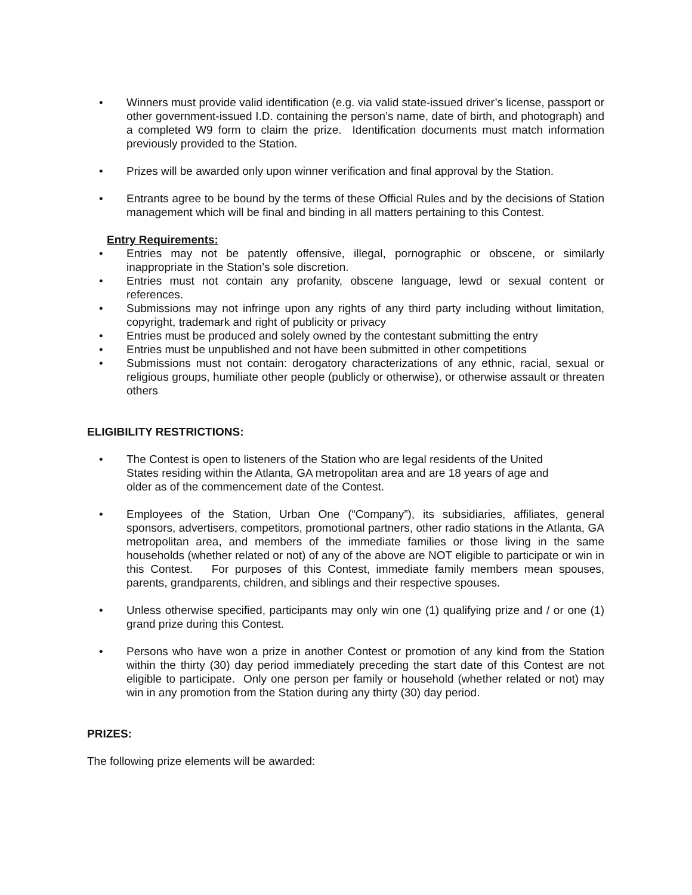• Winners must provide valid identification (e.g. via valid state-issued driver’s license, passport or other government-issued I.D. containing the person’s name, date of birth, and photograph) and a completed W9 form to claim the prize. Identification documents must match information previously provided to the Station.
• Prizes will be awarded only upon winner verification and final approval by the Station.
• Entrants agree to be bound by the terms of these Official Rules and by the decisions of Station management which will be final and binding in all matters pertaining to this Contest.
Entry Requirements:
• Entries may not be patently offensive, illegal, pornographic or obscene, or similarly inappropriate in the Station’s sole discretion.
• Entries must not contain any profanity, obscene language, lewd or sexual content or references.
• Submissions may not infringe upon any rights of any third party including without limitation, copyright, trademark and right of publicity or privacy
• Entries must be produced and solely owned by the contestant submitting the entry
• Entries must be unpublished and not have been submitted in other competitions
• Submissions must not contain: derogatory characterizations of any ethnic, racial, sexual or religious groups, humiliate other people (publicly or otherwise), or otherwise assault or threaten others
ELIGIBILITY RESTRICTIONS:
• The Contest is open to listeners of the Station who are legal residents of the United
States residing within the Atlanta, GA metropolitan area and are 18 years of age and
older as of the commencement date of the Contest.
• Employees of the Station, Urban One (“Company”), its subsidiaries, affiliates, general sponsors, advertisers, competitors, promotional partners, other radio stations in the Atlanta, GA metropolitan area, and members of the immediate families or those living in the same households (whether related or not) of any of the above are NOT eligible to participate or win in this Contest. For purposes of this Contest, immediate family members mean spouses, parents, grandparents, children, and siblings and their respective spouses.
• Unless otherwise specified, participants may only win one (1) qualifying prize and / or one (1) grand prize during this Contest.
• Persons who have won a prize in another Contest or promotion of any kind from the Station within the thirty (30) day period immediately preceding the start date of this Contest are not eligible to participate. Only one person per family or household (whether related or not) may win in any promotion from the Station during any thirty (30) day period.
PRIZES:
The following prize elements will be awarded: